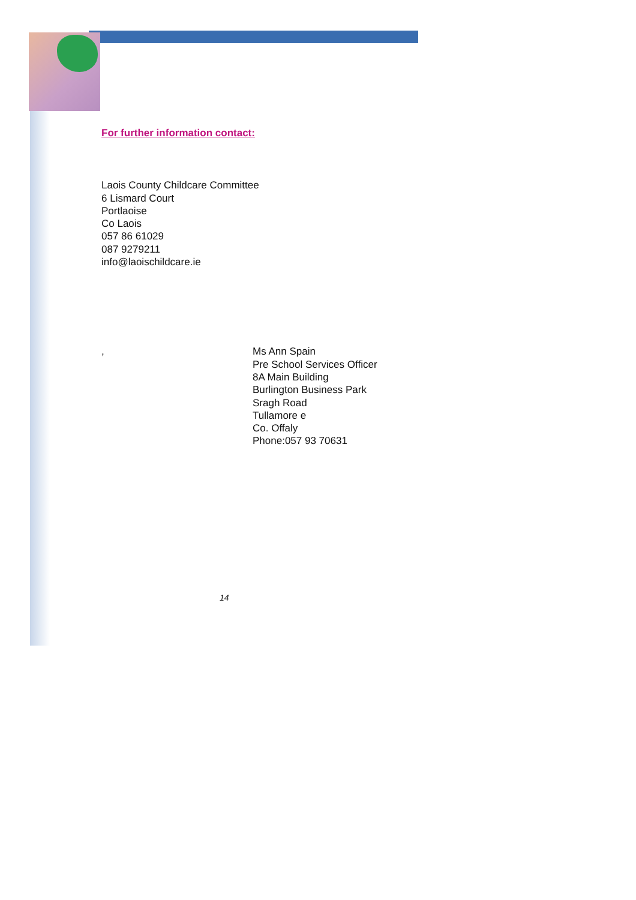For further information contact:
Laois County Childcare Committee
6 Lismard Court
Portlaoise
Co Laois
057 86 61029
087 9279211
info@laoischildcare.ie
, Ms Ann Spain
Pre School Services Officer
8A Main Building
Burlington Business Park
Sragh Road
Tullamore e
Co. Offaly
Phone:057 93 70631
14